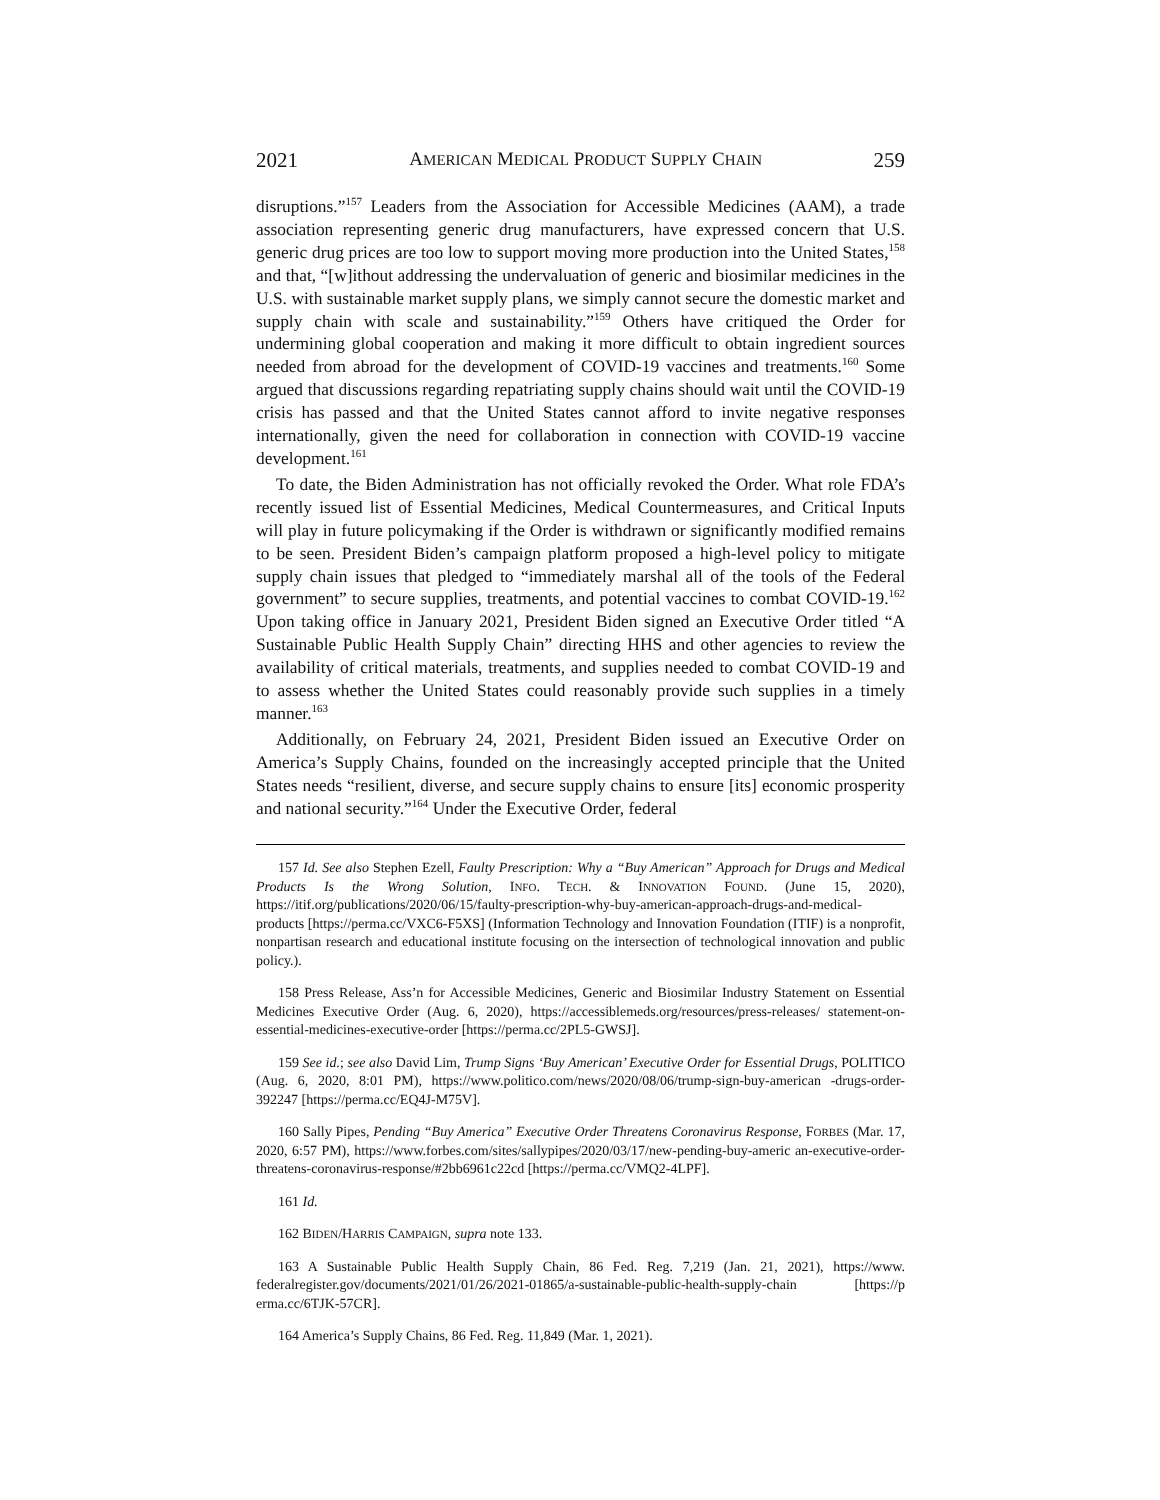2021 AMERICAN MEDICAL PRODUCT SUPPLY CHAIN 259
disruptions.”<sup>157</sup> Leaders from the Association for Accessible Medicines (AAM), a trade association representing generic drug manufacturers, have expressed concern that U.S. generic drug prices are too low to support moving more production into the United States,<sup>158</sup> and that, “[w]ithout addressing the undervaluation of generic and biosimilar medicines in the U.S. with sustainable market supply plans, we simply cannot secure the domestic market and supply chain with scale and sustainability.”<sup>159</sup> Others have critiqued the Order for undermining global cooperation and making it more difficult to obtain ingredient sources needed from abroad for the development of COVID-19 vaccines and treatments.<sup>160</sup> Some argued that discussions regarding repatriating supply chains should wait until the COVID-19 crisis has passed and that the United States cannot afford to invite negative responses internationally, given the need for collaboration in connection with COVID-19 vaccine development.<sup>161</sup>
To date, the Biden Administration has not officially revoked the Order. What role FDA’s recently issued list of Essential Medicines, Medical Countermeasures, and Critical Inputs will play in future policymaking if the Order is withdrawn or significantly modified remains to be seen. President Biden’s campaign platform proposed a high-level policy to mitigate supply chain issues that pledged to “immediately marshal all of the tools of the Federal government” to secure supplies, treatments, and potential vaccines to combat COVID-19.<sup>162</sup> Upon taking office in January 2021, President Biden signed an Executive Order titled “A Sustainable Public Health Supply Chain” directing HHS and other agencies to review the availability of critical materials, treatments, and supplies needed to combat COVID-19 and to assess whether the United States could reasonably provide such supplies in a timely manner.<sup>163</sup>
Additionally, on February 24, 2021, President Biden issued an Executive Order on America’s Supply Chains, founded on the increasingly accepted principle that the United States needs “resilient, diverse, and secure supply chains to ensure [its] economic prosperity and national security.”<sup>164</sup> Under the Executive Order, federal
157 Id. See also Stephen Ezell, Faulty Prescription: Why a “Buy American” Approach for Drugs and Medical Products Is the Wrong Solution, INFO. TECH. & INNOVATION FOUND. (June 15, 2020), https://itif.org/publications/2020/06/15/faulty-prescription-why-buy-american-approach-drugs-and-medical-products [https://perma.cc/VXC6-F5XS] (Information Technology and Innovation Foundation (ITIF) is a nonprofit, nonpartisan research and educational institute focusing on the intersection of technological innovation and public policy.).
158 Press Release, Ass’n for Accessible Medicines, Generic and Biosimilar Industry Statement on Essential Medicines Executive Order (Aug. 6, 2020), https://accessiblemeds.org/resources/press-releases/ statement-on-essential-medicines-executive-order [https://perma.cc/2PL5-GWSJ].
159 See id.; see also David Lim, Trump Signs ‘Buy American’ Executive Order for Essential Drugs, POLITICO (Aug. 6, 2020, 8:01 PM), https://www.politico.com/news/2020/08/06/trump-sign-buy-american -drugs-order-392247 [https://perma.cc/EQ4J-M75V].
160 Sally Pipes, Pending “Buy America” Executive Order Threatens Coronavirus Response, FORBES (Mar. 17, 2020, 6:57 PM), https://www.forbes.com/sites/sallypipes/2020/03/17/new-pending-buy-americ an-executive-order-threatens-coronavirus-response/#2bb6961c22cd [https://perma.cc/VMQ2-4LPF].
161 Id.
162 BIDEN/HARRIS CAMPAIGN, supra note 133.
163 A Sustainable Public Health Supply Chain, 86 Fed. Reg. 7,219 (Jan. 21, 2021), https://www. federalregister.gov/documents/2021/01/26/2021-01865/a-sustainable-public-health-supply-chain [https://p erma.cc/6TJK-57CR].
164 America’s Supply Chains, 86 Fed. Reg. 11,849 (Mar. 1, 2021).